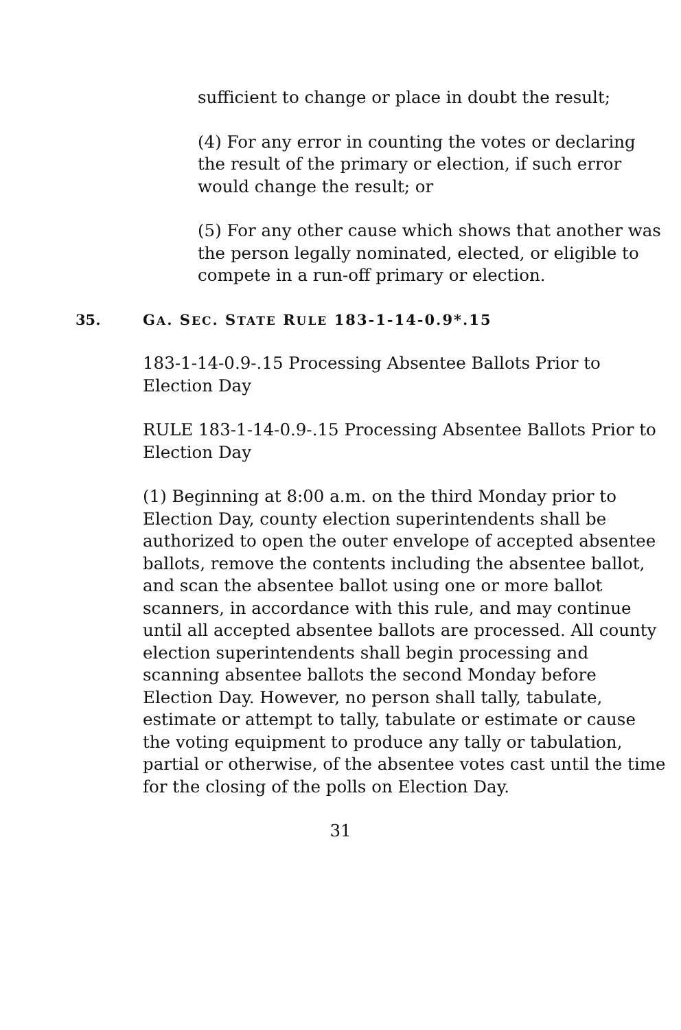sufficient to change or place in doubt the result;
(4) For any error in counting the votes or declaring the result of the primary or election, if such error would change the result; or
(5) For any other cause which shows that another was the person legally nominated, elected, or eligible to compete in a run-off primary or election.
35. GA. SEC. STATE RULE 183-1-14-0.9*.15
183-1-14-0.9-.15 Processing Absentee Ballots Prior to Election Day
RULE 183-1-14-0.9-.15 Processing Absentee Ballots Prior to Election Day
(1) Beginning at 8:00 a.m. on the third Monday prior to Election Day, county election superintendents shall be authorized to open the outer envelope of accepted absentee ballots, remove the contents including the absentee ballot, and scan the absentee ballot using one or more ballot scanners, in accordance with this rule, and may continue until all accepted absentee ballots are processed. All county election superintendents shall begin processing and scanning absentee ballots the second Monday before Election Day. However, no person shall tally, tabulate, estimate or attempt to tally, tabulate or estimate or cause the voting equipment to produce any tally or tabulation, partial or otherwise, of the absentee votes cast until the time for the closing of the polls on Election Day.
31